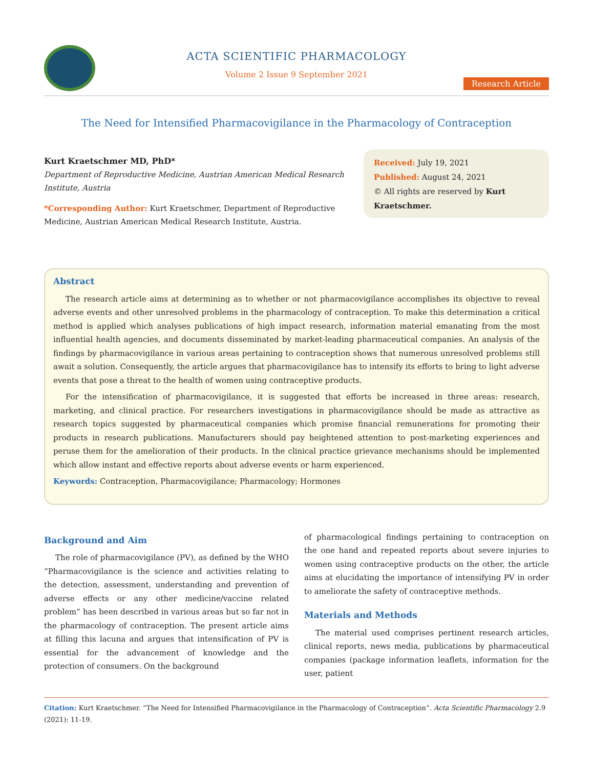ACTA SCIENTIFIC PHARMACOLOGY
Volume 2 Issue 9 September 2021
Research Article
The Need for Intensified Pharmacovigilance in the Pharmacology of Contraception
Kurt Kraetschmer MD, PhD*
Department of Reproductive Medicine, Austrian American Medical Research Institute, Austria
*Corresponding Author: Kurt Kraetschmer, Department of Reproductive Medicine, Austrian American Medical Research Institute, Austria.
Received: July 19, 2021
Published: August 24, 2021
© All rights are reserved by Kurt Kraetschmer.
Abstract
The research article aims at determining as to whether or not pharmacovigilance accomplishes its objective to reveal adverse events and other unresolved problems in the pharmacology of contraception. To make this determination a critical method is applied which analyses publications of high impact research, information material emanating from the most influential health agencies, and documents disseminated by market-leading pharmaceutical companies. An analysis of the findings by pharmacovigilance in various areas pertaining to contraception shows that numerous unresolved problems still await a solution. Consequently, the article argues that pharmacovigilance has to intensify its efforts to bring to light adverse events that pose a threat to the health of women using contraceptive products.
For the intensification of pharmacovigilance, it is suggested that efforts be increased in three areas: research, marketing, and clinical practice. For researchers investigations in pharmacovigilance should be made as attractive as research topics suggested by pharmaceutical companies which promise financial remunerations for promoting their products in research publications. Manufacturers should pay heightened attention to post-marketing experiences and peruse them for the amelioration of their products. In the clinical practice grievance mechanisms should be implemented which allow instant and effective reports about adverse events or harm experienced.
Keywords: Contraception, Pharmacovigilance; Pharmacology; Hormones
Background and Aim
The role of pharmacovigilance (PV), as defined by the WHO “Pharmacovigilance is the science and activities relating to the detection, assessment, understanding and prevention of adverse effects or any other medicine/vaccine related problem” has been described in various areas but so far not in the pharmacology of contraception. The present article aims at filling this lacuna and argues that intensification of PV is essential for the advancement of knowledge and the protection of consumers. On the background
of pharmacological findings pertaining to contraception on the one hand and repeated reports about severe injuries to women using contraceptive products on the other, the article aims at elucidating the importance of intensifying PV in order to ameliorate the safety of contraceptive methods.
Materials and Methods
The material used comprises pertinent research articles, clinical reports, news media, publications by pharmaceutical companies (package information leaflets, information for the user, patient
Citation: Kurt Kraetschmer. “The Need for Intensified Pharmacovigilance in the Pharmacology of Contraception”. Acta Scientific Pharmacology 2.9 (2021): 11-19.